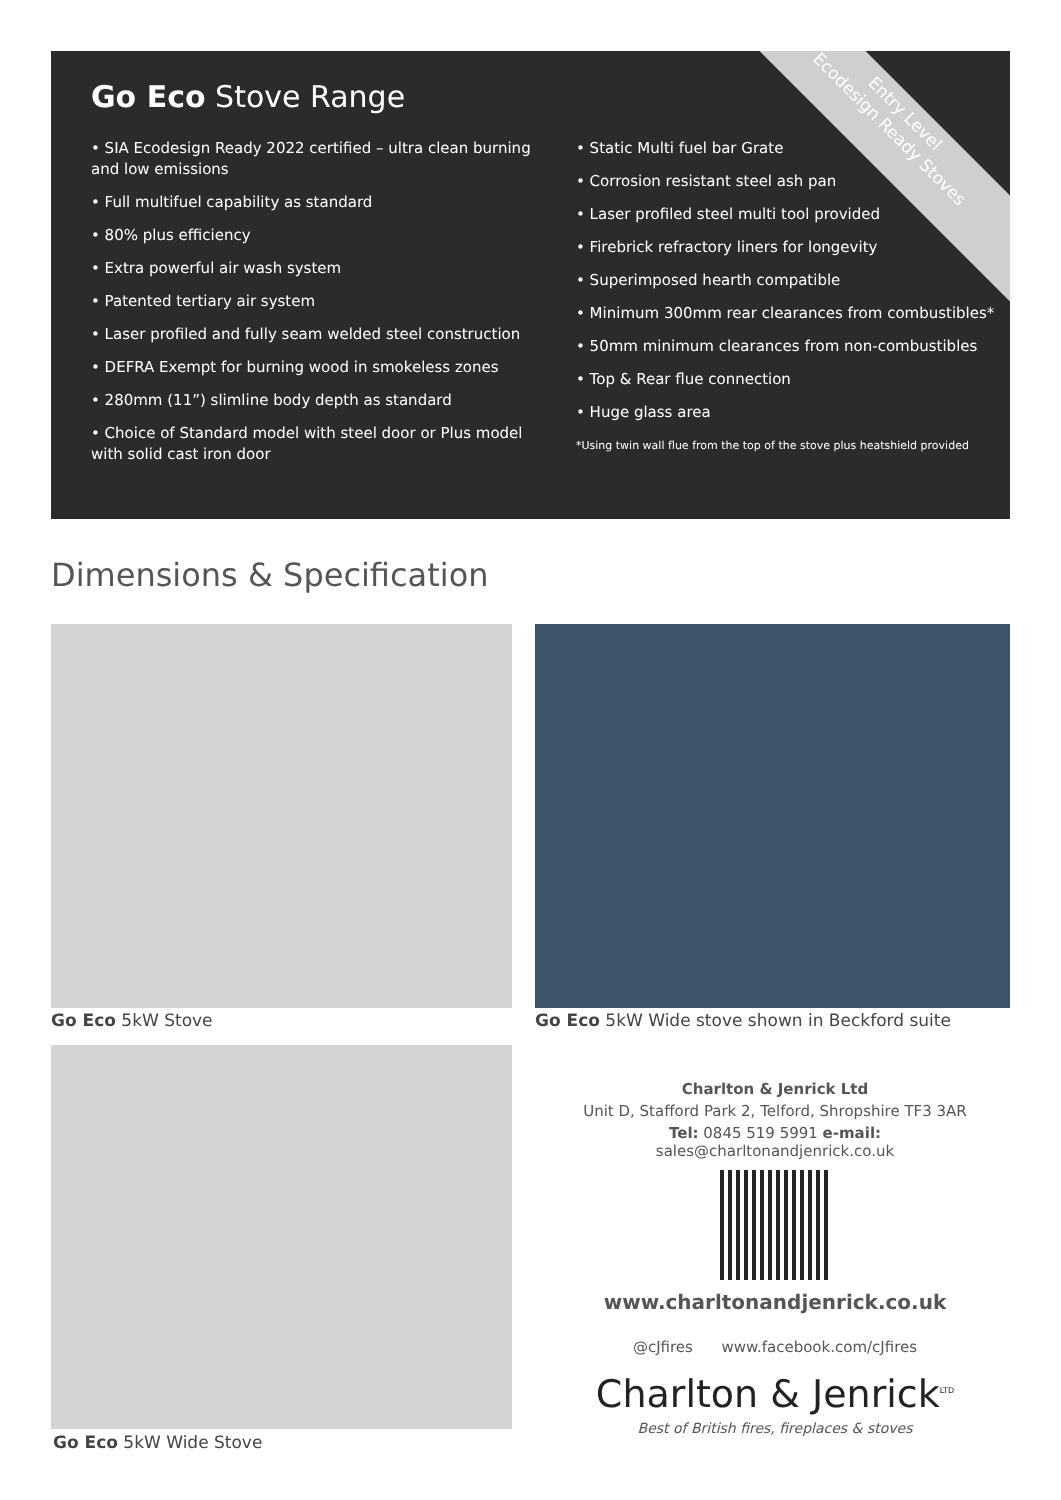Go Eco Stove Range
Entry Level
Ecodesign Ready Stoves
• SIA Ecodesign Ready 2022 certified – ultra clean burning and low emissions
• Full multifuel capability as standard
• 80% plus efficiency
• Extra powerful air wash system
• Patented tertiary air system
• Laser profiled and fully seam welded steel construction
• DEFRA Exempt for burning wood in smokeless zones
• 280mm (11”) slimline body depth as standard
• Choice of Standard model with steel door or Plus model with solid cast iron door
• Static Multi fuel bar Grate
• Corrosion resistant steel ash pan
• Laser profiled steel multi tool provided
• Firebrick refractory liners for longevity
• Superimposed hearth compatible
• Minimum 300mm rear clearances from combustibles*
• 50mm minimum clearances from non-combustibles
• Top & Rear flue connection
• Huge glass area
*Using twin wall flue from the top of the stove plus heatshield provided
Dimensions & Specification
Go Eco 5kW Stove
Go Eco 5kW Wide stove shown in Beckford suite
Go Eco 5kW Wide Stove
Charlton & Jenrick Ltd
Unit D, Stafford Park 2, Telford, Shropshire TF3 3AR
Tel: 0845 519 5991 e-mail: sales@charltonandjenrick.co.uk
www.charltonandjenrick.co.uk
@cJfires www.facebook.com/cJfires
Charlton & Jenrick<sup>LTD</sup>
Best of British fires, fireplaces & stoves